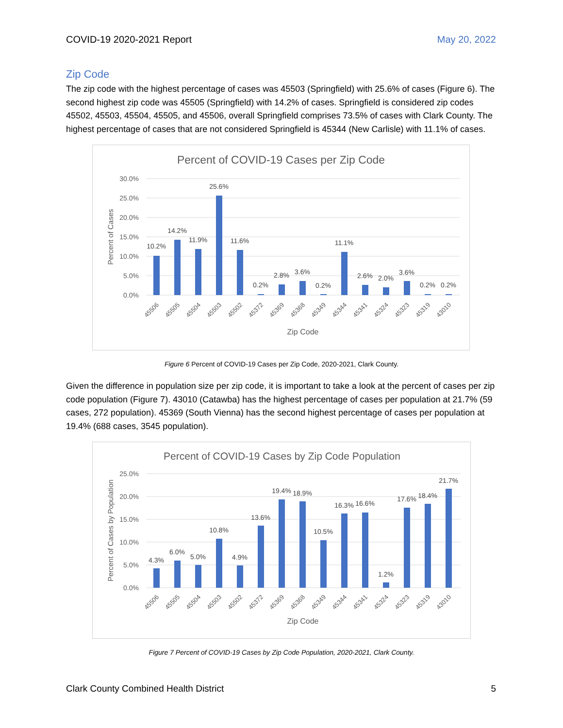COVID-19 2020-2021 Report May 20, 2022
Zip Code
The zip code with the highest percentage of cases was 45503 (Springfield) with 25.6% of cases (Figure 6). The second highest zip code was 45505 (Springfield) with 14.2% of cases. Springfield is considered zip codes 45502, 45503, 45504, 45505, and 45506, overall Springfield comprises 73.5% of cases with Clark County. The highest percentage of cases that are not considered Springfield is 45344 (New Carlisle) with 11.1% of cases.
Percent of COVID-19 Cases per Zip Code
30.0%
25.0%
20.0%
15.0%
10.0%
5.0%
0.0%
Percent of Cases
10.2%
14.2%
11.9%
25.6%
11.6%
0.2%
2.8%
3.6%
0.2%
11.1%
2.6%
2.0%
3.6%
0.2%
0.2%
45506
45505
45504
45503
45502
45372
45369
45368
45349
45344
45341
45324
45323
45319
43010
Zip Code
Figure 6 Percent of COVID-19 Cases per Zip Code, 2020-2021, Clark County.
Given the difference in population size per zip code, it is important to take a look at the percent of cases per zip code population (Figure 7). 43010 (Catawba) has the highest percentage of cases per population at 21.7% (59 cases, 272 population). 45369 (South Vienna) has the second highest percentage of cases per population at 19.4% (688 cases, 3545 population).
Percent of COVID-19 Cases by Zip Code Population
25.0%
20.0%
15.0%
10.0%
5.0%
0.0%
Percent of Cases by Population
4.3%
6.0%
5.0%
10.8%
4.9%
13.6%
19.4%
18.9%
10.5%
16.3%
16.6%
1.2%
17.6%
18.4%
21.7%
45506
45505
45504
45503
45502
45372
45369
45368
45349
45344
45341
45324
45323
45319
43010
Zip Code
Figure 7 Percent of COVID-19 Cases by Zip Code Population, 2020-2021, Clark County.
Clark County Combined Health District 5